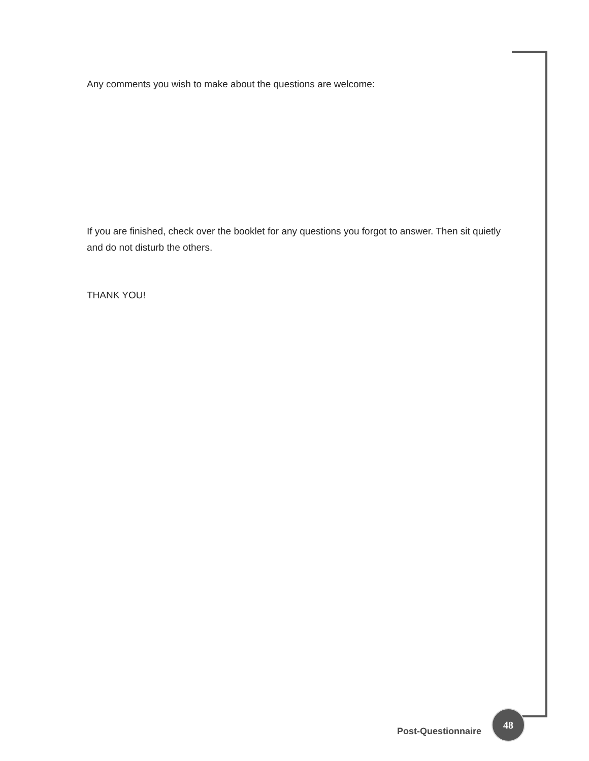Any comments you wish to make about the questions are welcome:
If you are finished, check over the booklet for any questions you forgot to answer. Then sit quietly and do not disturb the others.
THANK YOU!
Post-Questionnaire 48